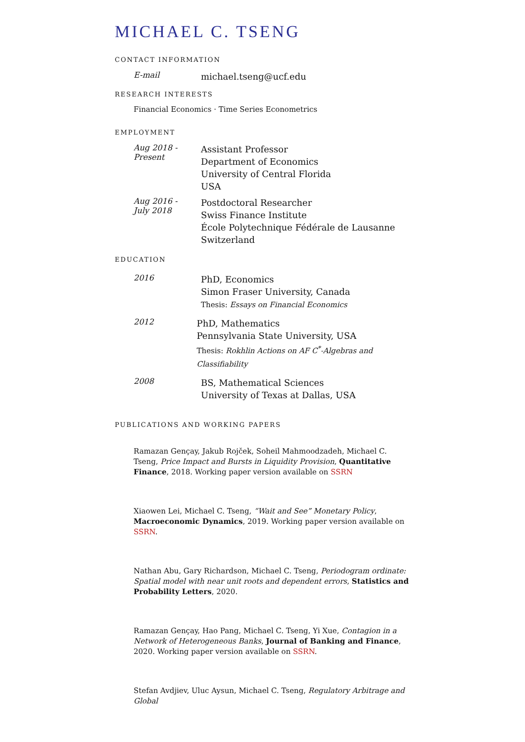MICHAEL C. TSENG
CONTACT INFORMATION
E-mail
michael.tseng@ucf.edu
RESEARCH INTERESTS
Financial Economics · Time Series Econometrics
EMPLOYMENT
Aug 2018 -
Present
Assistant Professor
Department of Economics
University of Central Florida
USA
Aug 2016 -
July 2018
Postdoctoral Researcher
Swiss Finance Institute
École Polytechnique Fédérale de Lausanne
Switzerland
EDUCATION
2016
PhD, Economics
Simon Fraser University, Canada
Thesis: Essays on Financial Economics
2012
PhD, Mathematics
Pennsylvania State University, USA
Thesis: Rokhlin Actions on AF C<sup>*</sup>-Algebras and Classifiability
2008
BS, Mathematical Sciences
University of Texas at Dallas, USA
PUBLICATIONS AND WORKING PAPERS
Ramazan Gençay, Jakub Rojček, Soheil Mahmoodzadeh, Michael C. Tseng, Price Impact and Bursts in Liquidity Provision, Quantitative Finance, 2018. Working paper version available on SSRN
Xiaowen Lei, Michael C. Tseng, “Wait and See” Monetary Policy, Macroeconomic Dynamics, 2019. Working paper version available on SSRN.
Nathan Abu, Gary Richardson, Michael C. Tseng, Periodogram ordinate: Spatial model with near unit roots and dependent errors, Statistics and Probability Letters, 2020.
Ramazan Gençay, Hao Pang, Michael C. Tseng, Yi Xue, Contagion in a Network of Heterogeneous Banks, Journal of Banking and Finance, 2020. Working paper version available on SSRN.
Stefan Avdjiev, Uluc Aysun, Michael C. Tseng, Regulatory Arbitrage and Global